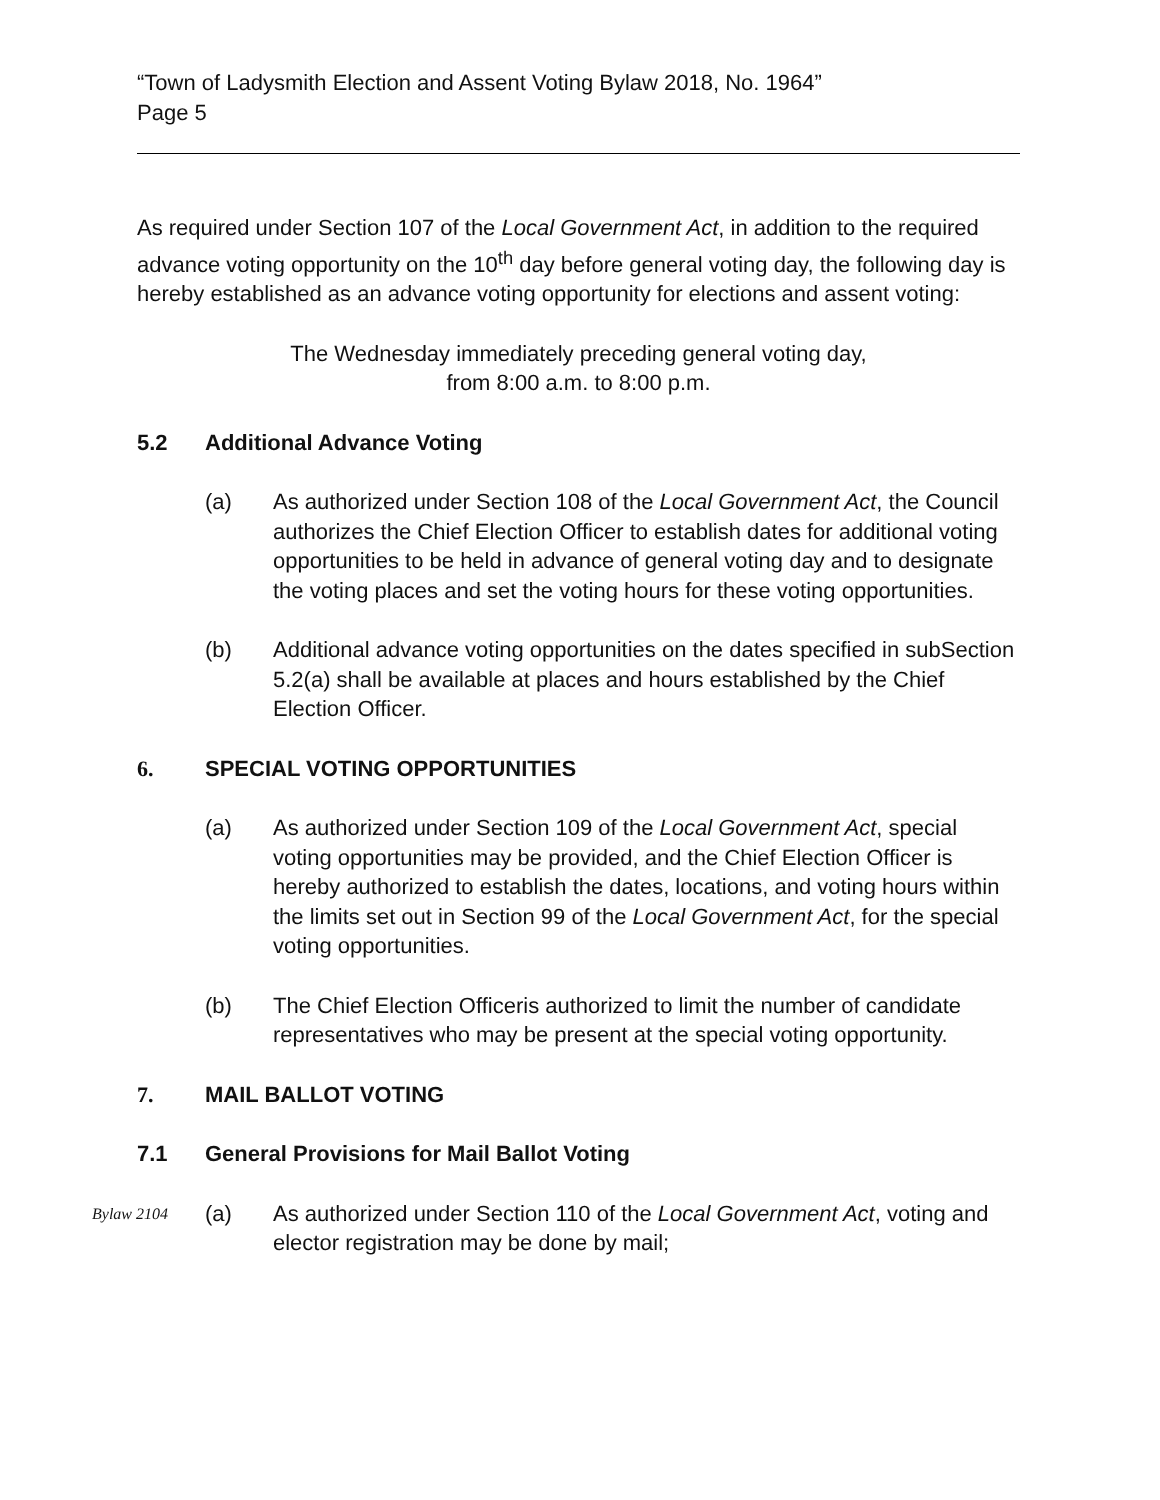“Town of Ladysmith Election and Assent Voting Bylaw 2018, No. 1964”
Page 5
As required under Section 107 of the Local Government Act, in addition to the required advance voting opportunity on the 10<sup>th</sup> day before general voting day, the following day is hereby established as an advance voting opportunity for elections and assent voting:
The Wednesday immediately preceding general voting day,
from 8:00 a.m. to 8:00 p.m.
5.2 Additional Advance Voting
(a) As authorized under Section 108 of the Local Government Act, the Council authorizes the Chief Election Officer to establish dates for additional voting opportunities to be held in advance of general voting day and to designate the voting places and set the voting hours for these voting opportunities.
(b) Additional advance voting opportunities on the dates specified in subSection 5.2(a) shall be available at places and hours established by the Chief Election Officer.
6. SPECIAL VOTING OPPORTUNITIES
(a) As authorized under Section 109 of the Local Government Act, special voting opportunities may be provided, and the Chief Election Officer is hereby authorized to establish the dates, locations, and voting hours within the limits set out in Section 99 of the Local Government Act, for the special voting opportunities.
(b) The Chief Election Officeris authorized to limit the number of candidate representatives who may be present at the special voting opportunity.
7. MAIL BALLOT VOTING
7.1 General Provisions for Mail Ballot Voting
Bylaw 2104 (a) As authorized under Section 110 of the Local Government Act, voting and elector registration may be done by mail;